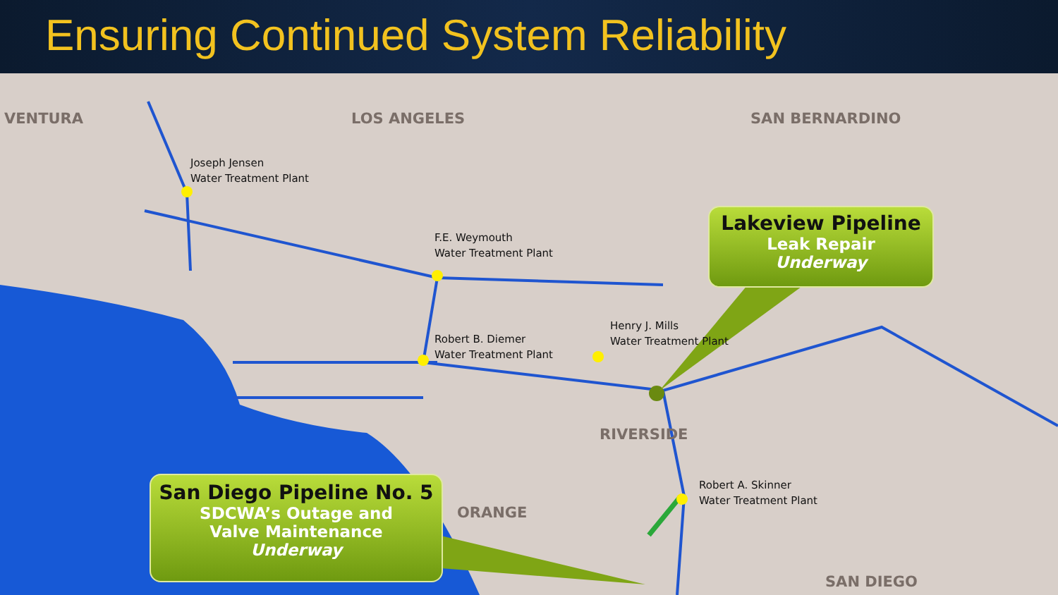Ensuring Continued System Reliability
VENTURA LOS ANGELES SAN BERNARDINO
RIVERSIDE
ORANGE
SAN DIEGO
Joseph Jensen
Water Treatment Plant
F.E. Weymouth
Water Treatment Plant
Robert B. Diemer
Water Treatment Plant
Henry J. Mills
Water Treatment Plant
Robert A. Skinner
Water Treatment Plant
Lakeview Pipeline
Leak Repair
Underway
San Diego Pipeline No. 5
SDCWA’s Outage and
Valve Maintenance
Underway